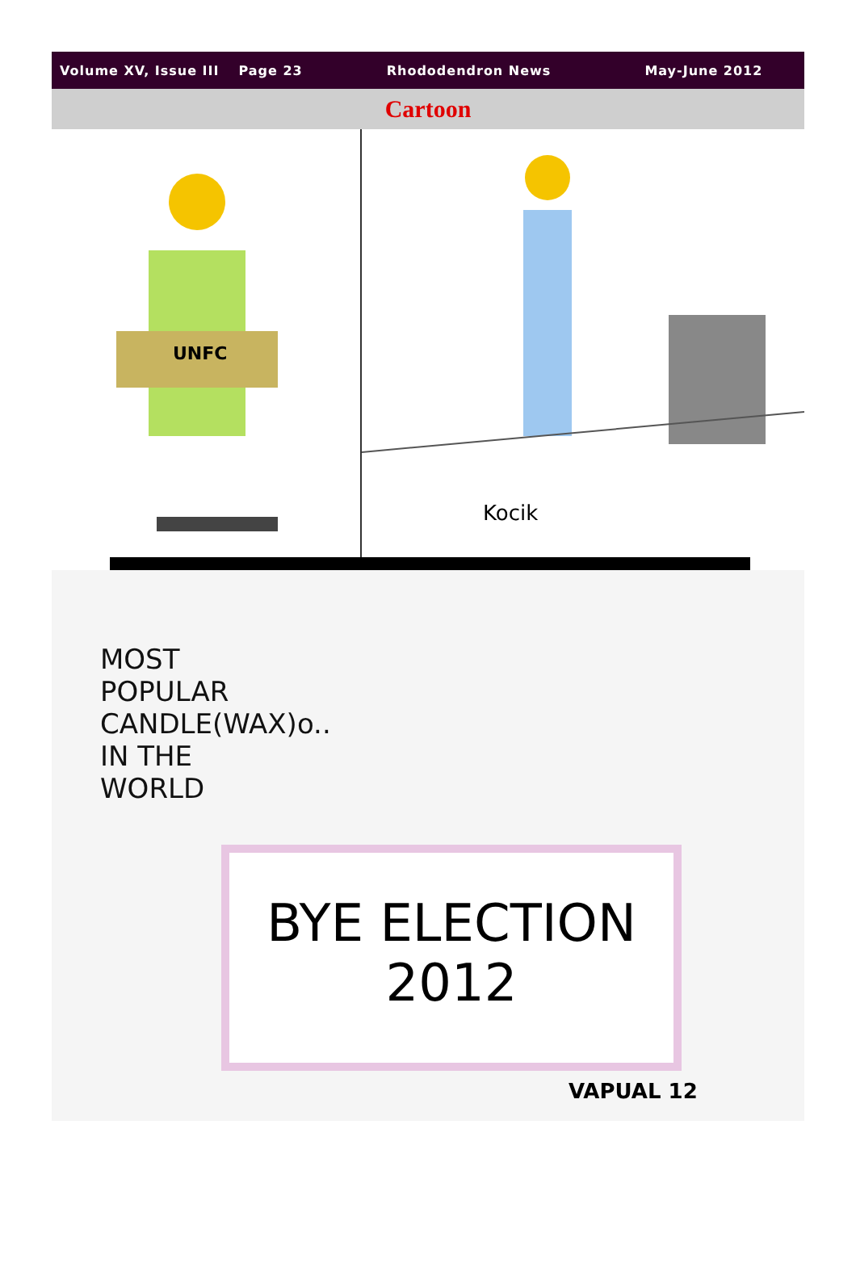Volume XV, Issue III Page 23 Rhododendron News May-June 2012
Cartoon
UNFC
Kocik
MOST
POPULAR
CANDLE(WAX)o..
IN THE
WORLD
BYE ELECTION
2012
VAPUAL 12